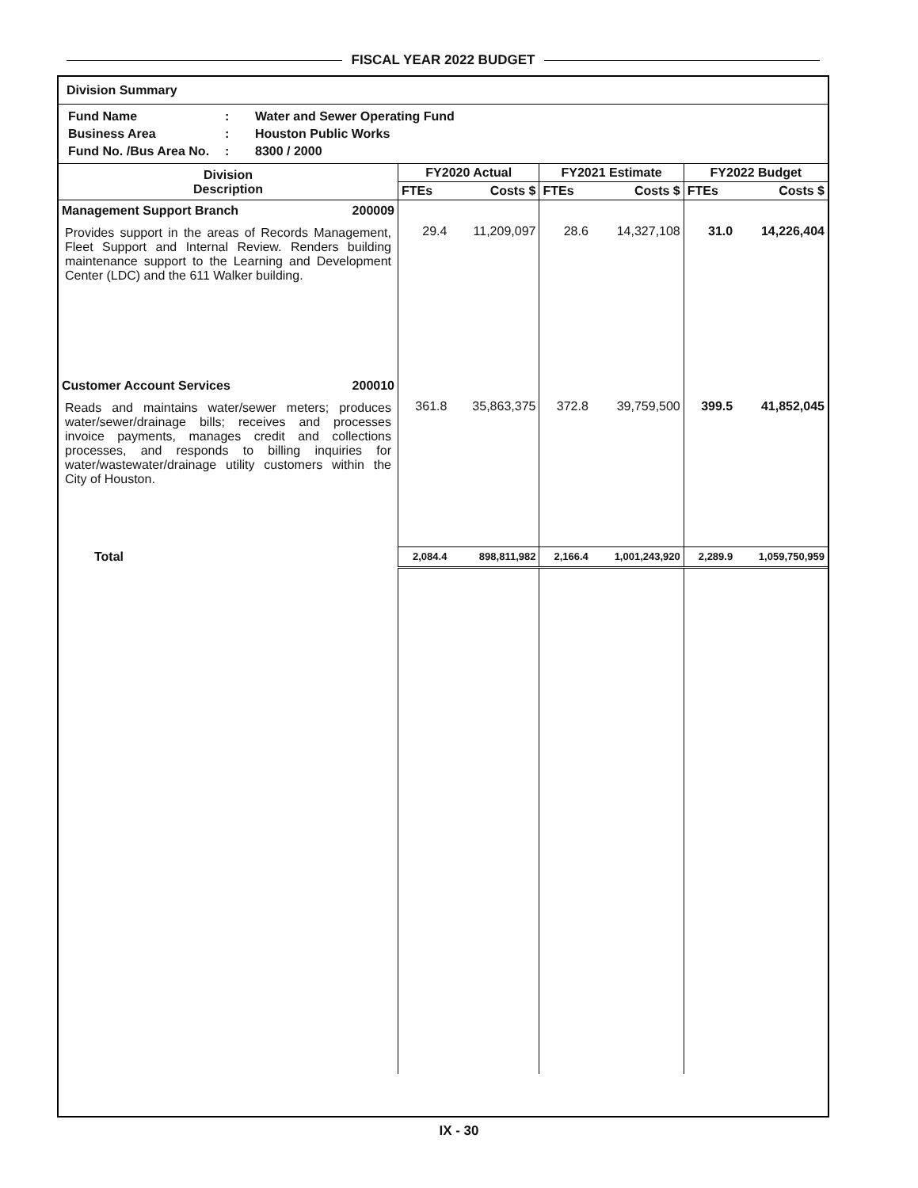FISCAL YEAR 2022 BUDGET
Division Summary
| Fund Name | : | Water and Sewer Operating Fund |
| Business Area | : | Houston Public Works |
| Fund No. /Bus Area No. | : | 8300 / 2000 |
| Division Description | FY2020 Actual | | FY2021 Estimate | | FY2022 Budget | |
| --- | --- | --- | --- | --- | --- | --- |
| | FTEs | Costs $ | FTEs | Costs $ | FTEs | Costs $ |
| Management Support Branch 200009 | | | | | | |
| Provides support in the areas of Records Management, Fleet Support and Internal Review. Renders building maintenance support to the Learning and Development Center (LDC) and the 611 Walker building. | 29.4 | 11,209,097 | 28.6 | 14,327,108 | 31.0 | 14,226,404 |
| Customer Account Services 200010 | | | | | | |
| Reads and maintains water/sewer meters; produces water/sewer/drainage bills; receives and processes invoice payments, manages credit and collections processes, and responds to billing inquiries for water/wastewater/drainage utility customers within the City of Houston. | 361.8 | 35,863,375 | 372.8 | 39,759,500 | 399.5 | 41,852,045 |
| Total | 2,084.4 | 898,811,982 | 2,166.4 | 1,001,243,920 | 2,289.9 | 1,059,750,959 |
IX - 30